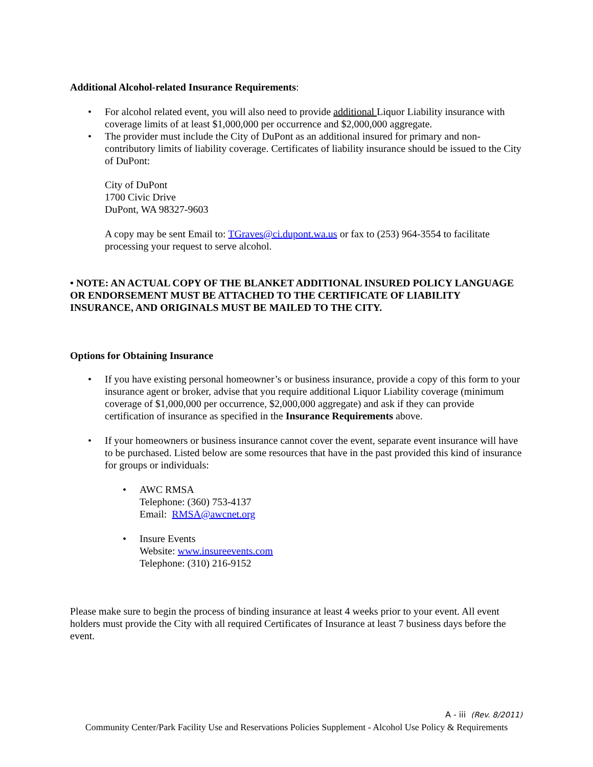Additional Alcohol-related Insurance Requirements:
• For alcohol related event, you will also need to provide additional Liquor Liability insurance with coverage limits of at least $1,000,000 per occurrence and $2,000,000 aggregate.
• The provider must include the City of DuPont as an additional insured for primary and non-contributory limits of liability coverage. Certificates of liability insurance should be issued to the City of DuPont:
City of DuPont
1700 Civic Drive
DuPont, WA 98327-9603
A copy may be sent Email to: TGraves@ci.dupont.wa.us or fax to (253) 964-3554 to facilitate processing your request to serve alcohol.
• NOTE: AN ACTUAL COPY OF THE BLANKET ADDITIONAL INSURED POLICY LANGUAGE OR ENDORSEMENT MUST BE ATTACHED TO THE CERTIFICATE OF LIABILITY INSURANCE, AND ORIGINALS MUST BE MAILED TO THE CITY.
Options for Obtaining Insurance
• If you have existing personal homeowner’s or business insurance, provide a copy of this form to your insurance agent or broker, advise that you require additional Liquor Liability coverage (minimum coverage of $1,000,000 per occurrence, $2,000,000 aggregate) and ask if they can provide certification of insurance as specified in the Insurance Requirements above.
• If your homeowners or business insurance cannot cover the event, separate event insurance will have to be purchased. Listed below are some resources that have in the past provided this kind of insurance for groups or individuals:
• AWC RMSA
Telephone: (360) 753-4137
Email: RMSA@awcnet.org
• Insure Events
Website: www.insureevents.com
Telephone: (310) 216-9152
Please make sure to begin the process of binding insurance at least 4 weeks prior to your event. All event holders must provide the City with all required Certificates of Insurance at least 7 business days before the event.
A - iii (Rev. 8/2011)
Community Center/Park Facility Use and Reservations Policies Supplement - Alcohol Use Policy & Requirements